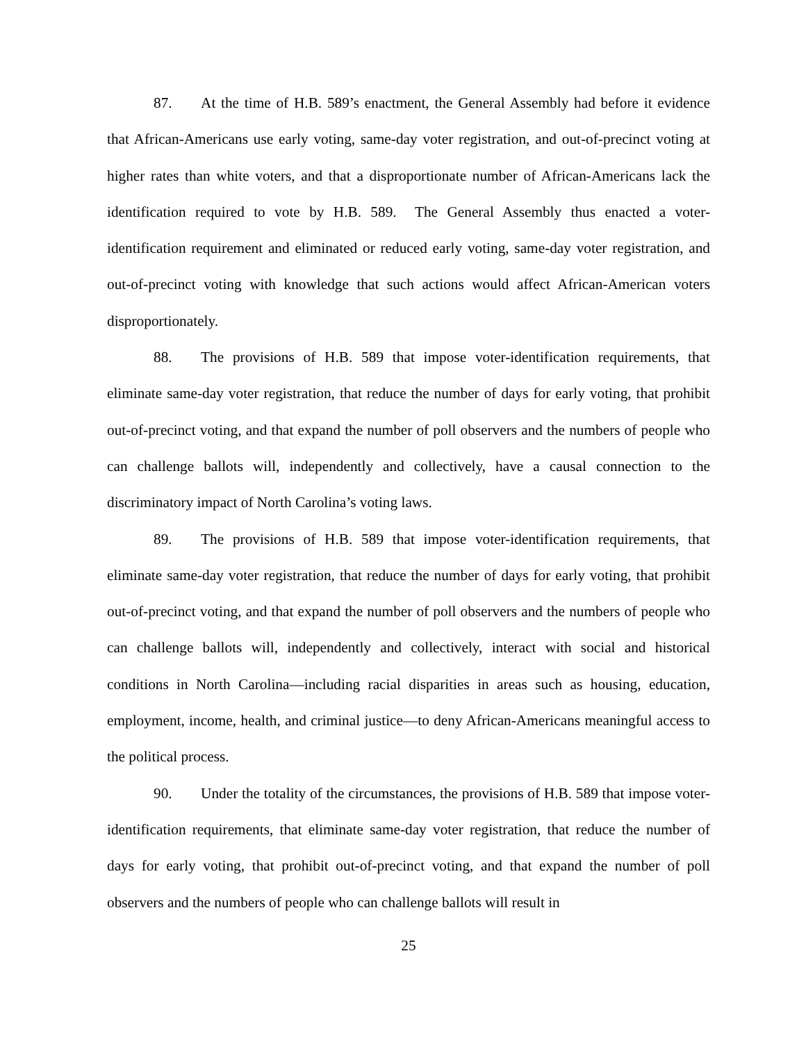87. At the time of H.B. 589’s enactment, the General Assembly had before it evidence that African-Americans use early voting, same-day voter registration, and out-of-precinct voting at higher rates than white voters, and that a disproportionate number of African-Americans lack the identification required to vote by H.B. 589. The General Assembly thus enacted a voter-identification requirement and eliminated or reduced early voting, same-day voter registration, and out-of-precinct voting with knowledge that such actions would affect African-American voters disproportionately.
88. The provisions of H.B. 589 that impose voter-identification requirements, that eliminate same-day voter registration, that reduce the number of days for early voting, that prohibit out-of-precinct voting, and that expand the number of poll observers and the numbers of people who can challenge ballots will, independently and collectively, have a causal connection to the discriminatory impact of North Carolina’s voting laws.
89. The provisions of H.B. 589 that impose voter-identification requirements, that eliminate same-day voter registration, that reduce the number of days for early voting, that prohibit out-of-precinct voting, and that expand the number of poll observers and the numbers of people who can challenge ballots will, independently and collectively, interact with social and historical conditions in North Carolina—including racial disparities in areas such as housing, education, employment, income, health, and criminal justice—to deny African-Americans meaningful access to the political process.
90. Under the totality of the circumstances, the provisions of H.B. 589 that impose voter-identification requirements, that eliminate same-day voter registration, that reduce the number of days for early voting, that prohibit out-of-precinct voting, and that expand the number of poll observers and the numbers of people who can challenge ballots will result in
25